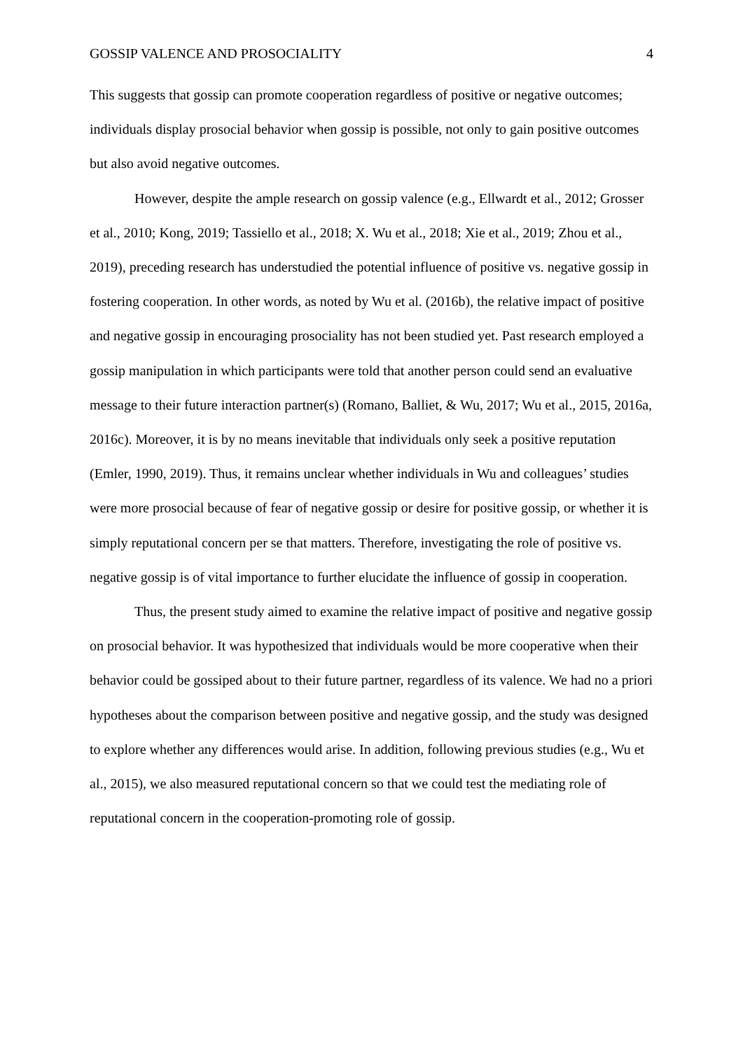GOSSIP VALENCE AND PROSOCIALITY 4
This suggests that gossip can promote cooperation regardless of positive or negative outcomes; individuals display prosocial behavior when gossip is possible, not only to gain positive outcomes but also avoid negative outcomes.
However, despite the ample research on gossip valence (e.g., Ellwardt et al., 2012; Grosser et al., 2010; Kong, 2019; Tassiello et al., 2018; X. Wu et al., 2018; Xie et al., 2019; Zhou et al., 2019), preceding research has understudied the potential influence of positive vs. negative gossip in fostering cooperation. In other words, as noted by Wu et al. (2016b), the relative impact of positive and negative gossip in encouraging prosociality has not been studied yet. Past research employed a gossip manipulation in which participants were told that another person could send an evaluative message to their future interaction partner(s) (Romano, Balliet, & Wu, 2017; Wu et al., 2015, 2016a, 2016c). Moreover, it is by no means inevitable that individuals only seek a positive reputation (Emler, 1990, 2019). Thus, it remains unclear whether individuals in Wu and colleagues’ studies were more prosocial because of fear of negative gossip or desire for positive gossip, or whether it is simply reputational concern per se that matters. Therefore, investigating the role of positive vs. negative gossip is of vital importance to further elucidate the influence of gossip in cooperation.
Thus, the present study aimed to examine the relative impact of positive and negative gossip on prosocial behavior. It was hypothesized that individuals would be more cooperative when their behavior could be gossiped about to their future partner, regardless of its valence. We had no a priori hypotheses about the comparison between positive and negative gossip, and the study was designed to explore whether any differences would arise. In addition, following previous studies (e.g., Wu et al., 2015), we also measured reputational concern so that we could test the mediating role of reputational concern in the cooperation-promoting role of gossip.